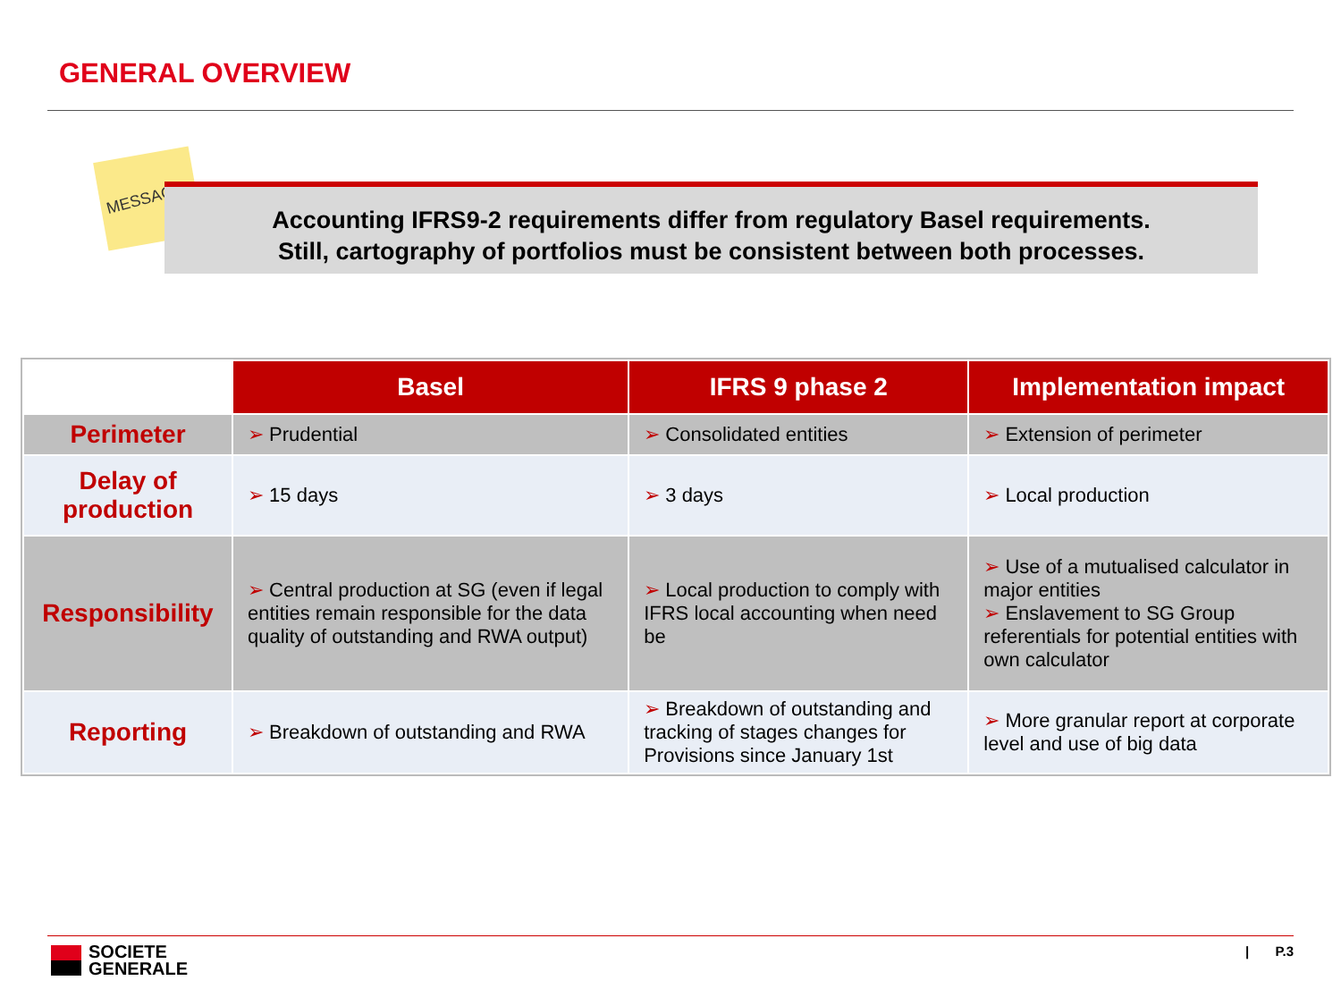GENERAL OVERVIEW
MESSAGE
Accounting IFRS9-2 requirements differ from regulatory Basel requirements.
Still, cartography of portfolios must be consistent between both processes.
| | Basel | IFRS 9 phase 2 | Implementation impact |
| --- | --- | --- | --- |
| Perimeter | ➢ Prudential | ➢ Consolidated entities | ➢ Extension of perimeter |
| Delay of production | ➢ 15 days | ➢ 3 days | ➢ Local production |
| Responsibility | ➢ Central production at SG (even if legal entities remain responsible for the data quality of outstanding and RWA output) | ➢ Local production to comply with IFRS local accounting when need be | ➢ Use of a mutualised calculator in major entities ➢ Enslavement to SG Group referentials for potential entities with own calculator |
| Reporting | ➢ Breakdown of outstanding and RWA | ➢ Breakdown of outstanding and tracking of stages changes for Provisions since January 1st | ➢ More granular report at corporate level and use of big data |
SOCIETE
GENERALE
| P.3